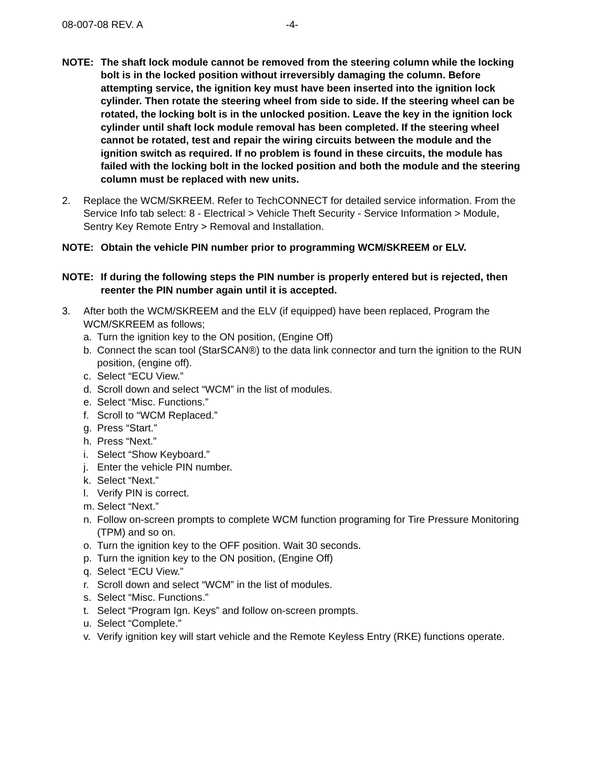08-007-08 REV. A -4-
NOTE: The shaft lock module cannot be removed from the steering column while the locking bolt is in the locked position without irreversibly damaging the column. Before attempting service, the ignition key must have been inserted into the ignition lock cylinder. Then rotate the steering wheel from side to side. If the steering wheel can be rotated, the locking bolt is in the unlocked position. Leave the key in the ignition lock cylinder until shaft lock module removal has been completed. If the steering wheel cannot be rotated, test and repair the wiring circuits between the module and the ignition switch as required. If no problem is found in these circuits, the module has failed with the locking bolt in the locked position and both the module and the steering column must be replaced with new units.
2. Replace the WCM/SKREEM. Refer to TechCONNECT for detailed service information. From the Service Info tab select: 8 - Electrical > Vehicle Theft Security - Service Information > Module, Sentry Key Remote Entry > Removal and Installation.
NOTE: Obtain the vehicle PIN number prior to programming WCM/SKREEM or ELV.
NOTE: If during the following steps the PIN number is properly entered but is rejected, then reenter the PIN number again until it is accepted.
3. After both the WCM/SKREEM and the ELV (if equipped) have been replaced, Program the WCM/SKREEM as follows;
a. Turn the ignition key to the ON position, (Engine Off)
b. Connect the scan tool (StarSCAN®) to the data link connector and turn the ignition to the RUN position, (engine off).
c. Select “ECU View.”
d. Scroll down and select “WCM” in the list of modules.
e. Select “Misc. Functions.”
f. Scroll to “WCM Replaced.”
g. Press “Start.”
h. Press “Next.”
i. Select “Show Keyboard.”
j. Enter the vehicle PIN number.
k. Select “Next.”
l. Verify PIN is correct.
m. Select “Next.”
n. Follow on-screen prompts to complete WCM function programing for Tire Pressure Monitoring (TPM) and so on.
o. Turn the ignition key to the OFF position. Wait 30 seconds.
p. Turn the ignition key to the ON position, (Engine Off)
q. Select “ECU View.”
r. Scroll down and select “WCM” in the list of modules.
s. Select “Misc. Functions.”
t. Select “Program Ign. Keys” and follow on-screen prompts.
u. Select “Complete.”
v. Verify ignition key will start vehicle and the Remote Keyless Entry (RKE) functions operate.